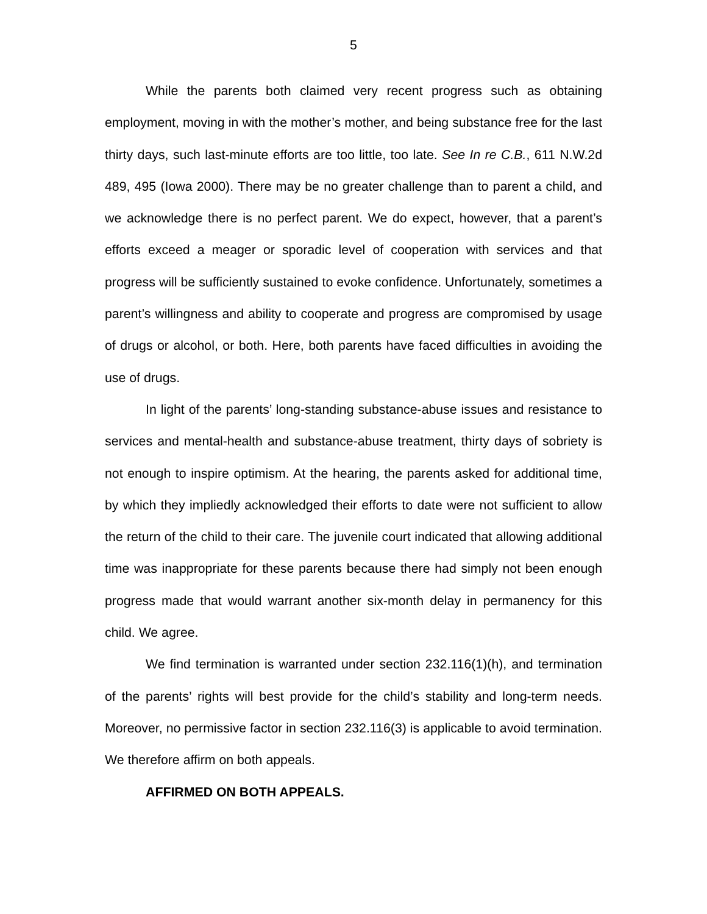5
While the parents both claimed very recent progress such as obtaining employment, moving in with the mother’s mother, and being substance free for the last thirty days, such last-minute efforts are too little, too late. See In re C.B., 611 N.W.2d 489, 495 (Iowa 2000). There may be no greater challenge than to parent a child, and we acknowledge there is no perfect parent. We do expect, however, that a parent’s efforts exceed a meager or sporadic level of cooperation with services and that progress will be sufficiently sustained to evoke confidence. Unfortunately, sometimes a parent’s willingness and ability to cooperate and progress are compromised by usage of drugs or alcohol, or both. Here, both parents have faced difficulties in avoiding the use of drugs.
In light of the parents’ long-standing substance-abuse issues and resistance to services and mental-health and substance-abuse treatment, thirty days of sobriety is not enough to inspire optimism. At the hearing, the parents asked for additional time, by which they impliedly acknowledged their efforts to date were not sufficient to allow the return of the child to their care. The juvenile court indicated that allowing additional time was inappropriate for these parents because there had simply not been enough progress made that would warrant another six-month delay in permanency for this child. We agree.
We find termination is warranted under section 232.116(1)(h), and termination of the parents’ rights will best provide for the child’s stability and long-term needs. Moreover, no permissive factor in section 232.116(3) is applicable to avoid termination. We therefore affirm on both appeals.
AFFIRMED ON BOTH APPEALS.